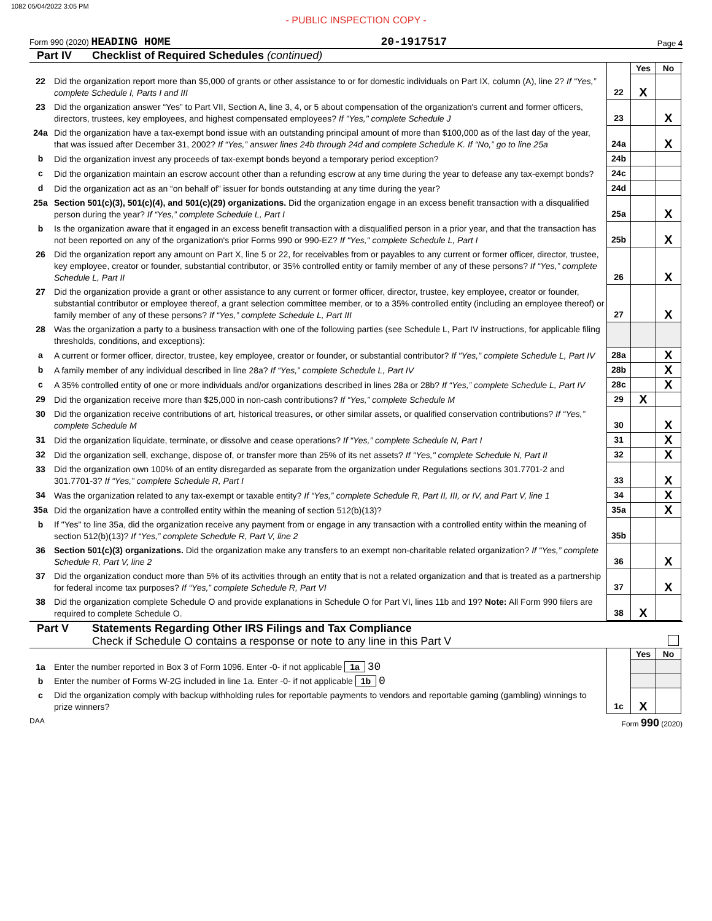1082 05/04/2022 3:05 PM
- PUBLIC INSPECTION COPY -
Form 990 (2020) HEADING HOME
20-1917517
Page 4
Part IV Checklist of Required Schedules (continued)
| | | | Yes | No |
| 22 | Did the organization report more than $5,000 of grants or other assistance to or for domestic individuals on Part IX, column (A), line 2? If “Yes,” complete Schedule I, Parts I and III | 22 | X | |
| 23 | Did the organization answer “Yes” to Part VII, Section A, line 3, 4, or 5 about compensation of the organization's current and former officers, directors, trustees, key employees, and highest compensated employees? If "Yes," complete Schedule J | 23 | | X |
| 24a | Did the organization have a tax-exempt bond issue with an outstanding principal amount of more than $100,000 as of the last day of the year, that was issued after December 31, 2002? If “Yes,” answer lines 24b through 24d and complete Schedule K. If “No,” go to line 25a | 24a | | X |
| b | Did the organization invest any proceeds of tax-exempt bonds beyond a temporary period exception? | 24b | | |
| c | Did the organization maintain an escrow account other than a refunding escrow at any time during the year to defease any tax-exempt bonds? | 24c | | |
| d | Did the organization act as an “on behalf of” issuer for bonds outstanding at any time during the year? | 24d | | |
| 25a | Section 501(c)(3), 501(c)(4), and 501(c)(29) organizations. Did the organization engage in an excess benefit transaction with a disqualified person during the year? If “Yes,” complete Schedule L, Part I | 25a | | X |
| b | Is the organization aware that it engaged in an excess benefit transaction with a disqualified person in a prior year, and that the transaction has not been reported on any of the organization's prior Forms 990 or 990-EZ? If "Yes," complete Schedule L, Part I | 25b | | X |
| 26 | Did the organization report any amount on Part X, line 5 or 22, for receivables from or payables to any current or former officer, director, trustee, key employee, creator or founder, substantial contributor, or 35% controlled entity or family member of any of these persons? If “Yes,” complete Schedule L, Part II | 26 | | X |
| 27 | Did the organization provide a grant or other assistance to any current or former officer, director, trustee, key employee, creator or founder, substantial contributor or employee thereof, a grant selection committee member, or to a 35% controlled entity (including an employee thereof) or family member of any of these persons? If “Yes,” complete Schedule L, Part III | 27 | | X |
| 28 | Was the organization a party to a business transaction with one of the following parties (see Schedule L, Part IV instructions, for applicable filing thresholds, conditions, and exceptions): | | | |
| a | A current or former officer, director, trustee, key employee, creator or founder, or substantial contributor? If "Yes," complete Schedule L, Part IV | 28a | | X |
| b | A family member of any individual described in line 28a? If “Yes,” complete Schedule L, Part IV | 28b | | X |
| c | A 35% controlled entity of one or more individuals and/or organizations described in lines 28a or 28b? If “Yes,” complete Schedule L, Part IV | 28c | | X |
| 29 | Did the organization receive more than $25,000 in non-cash contributions? If “Yes,” complete Schedule M | 29 | X | |
| 30 | Did the organization receive contributions of art, historical treasures, or other similar assets, or qualified conservation contributions? If “Yes,” complete Schedule M | 30 | | X |
| 31 | Did the organization liquidate, terminate, or dissolve and cease operations? If “Yes,” complete Schedule N, Part I | 31 | | X |
| 32 | Did the organization sell, exchange, dispose of, or transfer more than 25% of its net assets? If "Yes," complete Schedule N, Part II | 32 | | X |
| 33 | Did the organization own 100% of an entity disregarded as separate from the organization under Regulations sections 301.7701-2 and 301.7701-3? If “Yes,” complete Schedule R, Part I | 33 | | X |
| 34 | Was the organization related to any tax-exempt or taxable entity? If “Yes,” complete Schedule R, Part II, III, or IV, and Part V, line 1 | 34 | | X |
| 35a | Did the organization have a controlled entity within the meaning of section 512(b)(13)? | 35a | | X |
| b | If "Yes" to line 35a, did the organization receive any payment from or engage in any transaction with a controlled entity within the meaning of section 512(b)(13)? If “Yes,” complete Schedule R, Part V, line 2 | 35b | | |
| 36 | Section 501(c)(3) organizations. Did the organization make any transfers to an exempt non-charitable related organization? If “Yes,” complete Schedule R, Part V, line 2 | 36 | | X |
| 37 | Did the organization conduct more than 5% of its activities through an entity that is not a related organization and that is treated as a partnership for federal income tax purposes? If “Yes,” complete Schedule R, Part VI | 37 | | X |
| 38 | Did the organization complete Schedule O and provide explanations in Schedule O for Part VI, lines 11b and 19? Note: All Form 990 filers are required to complete Schedule O. | 38 | X | |
Part V Statements Regarding Other IRS Filings and Tax Compliance
Check if Schedule O contains a response or note to any line in this Part V
| | | | Yes | No |
| 1a | Enter the number reported in Box 3 of Form 1096. Enter -0- if not applicable 1a 30 | | | |
| b | Enter the number of Forms W-2G included in line 1a. Enter -0- if not applicable 1b 0 | | | |
| c | Did the organization comply with backup withholding rules for reportable payments to vendors and reportable gaming (gambling) winnings to prize winners? | 1c | X | |
DAA Form 990 (2020)